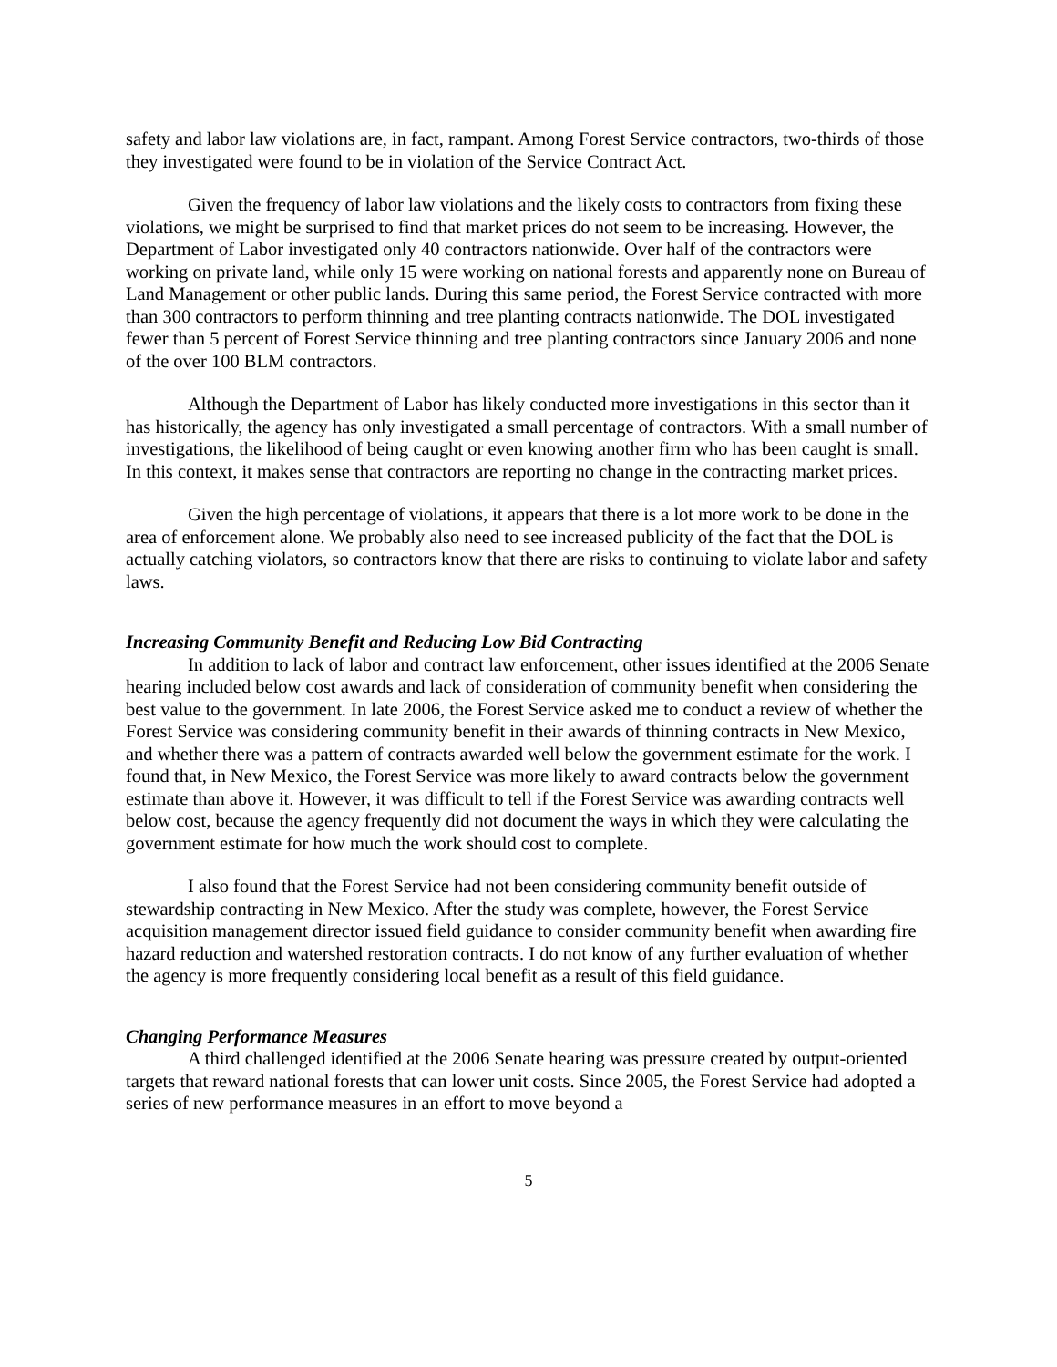safety and labor law violations are, in fact, rampant. Among Forest Service contractors, two-thirds of those they investigated were found to be in violation of the Service Contract Act.
Given the frequency of labor law violations and the likely costs to contractors from fixing these violations, we might be surprised to find that market prices do not seem to be increasing. However, the Department of Labor investigated only 40 contractors nationwide. Over half of the contractors were working on private land, while only 15 were working on national forests and apparently none on Bureau of Land Management or other public lands. During this same period, the Forest Service contracted with more than 300 contractors to perform thinning and tree planting contracts nationwide. The DOL investigated fewer than 5 percent of Forest Service thinning and tree planting contractors since January 2006 and none of the over 100 BLM contractors.
Although the Department of Labor has likely conducted more investigations in this sector than it has historically, the agency has only investigated a small percentage of contractors. With a small number of investigations, the likelihood of being caught or even knowing another firm who has been caught is small. In this context, it makes sense that contractors are reporting no change in the contracting market prices.
Given the high percentage of violations, it appears that there is a lot more work to be done in the area of enforcement alone. We probably also need to see increased publicity of the fact that the DOL is actually catching violators, so contractors know that there are risks to continuing to violate labor and safety laws.
Increasing Community Benefit and Reducing Low Bid Contracting
In addition to lack of labor and contract law enforcement, other issues identified at the 2006 Senate hearing included below cost awards and lack of consideration of community benefit when considering the best value to the government. In late 2006, the Forest Service asked me to conduct a review of whether the Forest Service was considering community benefit in their awards of thinning contracts in New Mexico, and whether there was a pattern of contracts awarded well below the government estimate for the work. I found that, in New Mexico, the Forest Service was more likely to award contracts below the government estimate than above it. However, it was difficult to tell if the Forest Service was awarding contracts well below cost, because the agency frequently did not document the ways in which they were calculating the government estimate for how much the work should cost to complete.
I also found that the Forest Service had not been considering community benefit outside of stewardship contracting in New Mexico. After the study was complete, however, the Forest Service acquisition management director issued field guidance to consider community benefit when awarding fire hazard reduction and watershed restoration contracts. I do not know of any further evaluation of whether the agency is more frequently considering local benefit as a result of this field guidance.
Changing Performance Measures
A third challenged identified at the 2006 Senate hearing was pressure created by output-oriented targets that reward national forests that can lower unit costs. Since 2005, the Forest Service had adopted a series of new performance measures in an effort to move beyond a
5